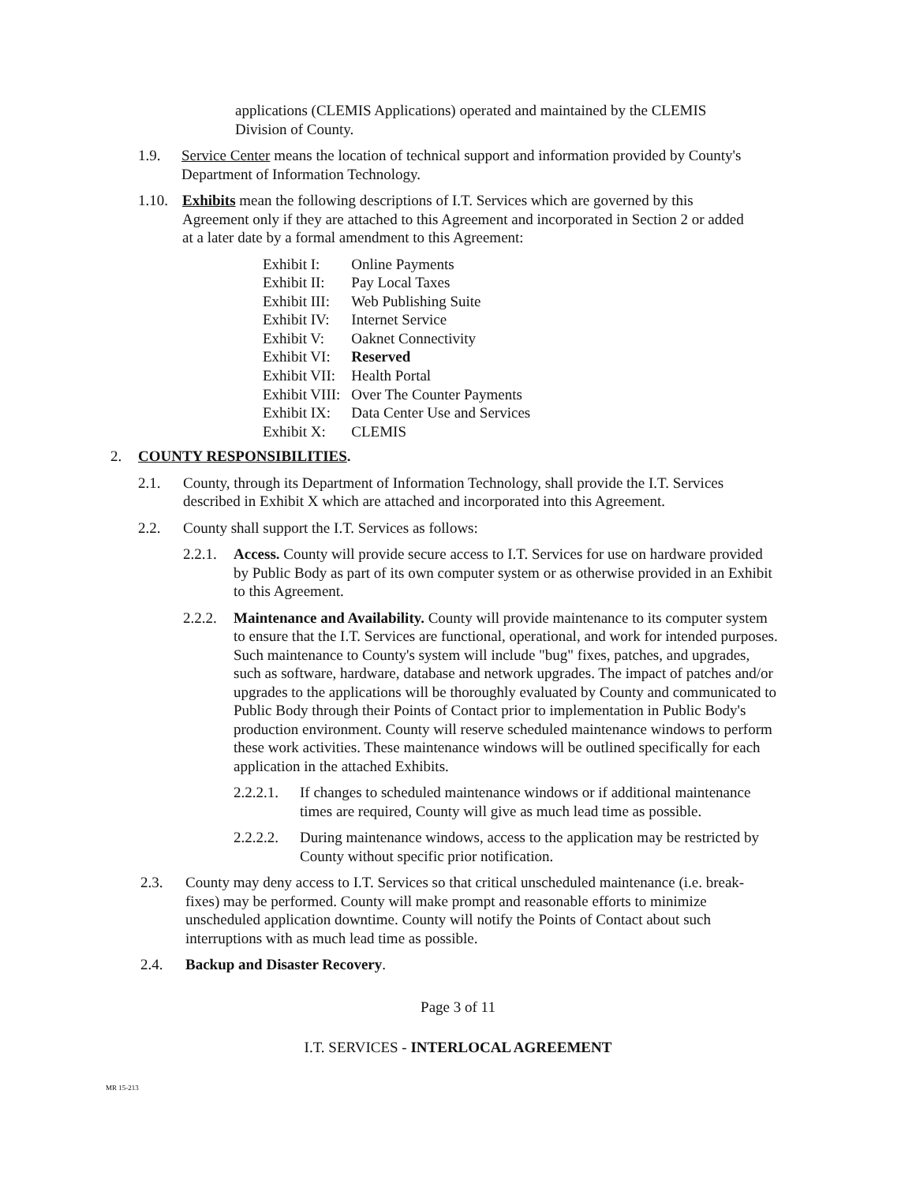applications (CLEMIS Applications) operated and maintained by the CLEMIS Division of County.
1.9. Service Center means the location of technical support and information provided by County's Department of Information Technology.
1.10. Exhibits mean the following descriptions of I.T. Services which are governed by this Agreement only if they are attached to this Agreement and incorporated in Section 2 or added at a later date by a formal amendment to this Agreement:
| Exhibit I: | Online Payments |
| Exhibit II: | Pay Local Taxes |
| Exhibit III: | Web Publishing Suite |
| Exhibit IV: | Internet Service |
| Exhibit V: | Oaknet Connectivity |
| Exhibit VI: | Reserved |
| Exhibit VII: | Health Portal |
| Exhibit VIII: | Over The Counter Payments |
| Exhibit IX: | Data Center Use and Services |
| Exhibit X: | CLEMIS |
2. COUNTY RESPONSIBILITIES.
2.1. County, through its Department of Information Technology, shall provide the I.T. Services described in Exhibit X which are attached and incorporated into this Agreement.
2.2. County shall support the I.T. Services as follows:
2.2.1. Access. County will provide secure access to I.T. Services for use on hardware provided by Public Body as part of its own computer system or as otherwise provided in an Exhibit to this Agreement.
2.2.2. Maintenance and Availability. County will provide maintenance to its computer system to ensure that the I.T. Services are functional, operational, and work for intended purposes. Such maintenance to County's system will include "bug" fixes, patches, and upgrades, such as software, hardware, database and network upgrades. The impact of patches and/or upgrades to the applications will be thoroughly evaluated by County and communicated to Public Body through their Points of Contact prior to implementation in Public Body's production environment. County will reserve scheduled maintenance windows to perform these work activities. These maintenance windows will be outlined specifically for each application in the attached Exhibits.
2.2.2.1. If changes to scheduled maintenance windows or if additional maintenance times are required, County will give as much lead time as possible.
2.2.2.2. During maintenance windows, access to the application may be restricted by County without specific prior notification.
2.3. County may deny access to I.T. Services so that critical unscheduled maintenance (i.e. break-fixes) may be performed. County will make prompt and reasonable efforts to minimize unscheduled application downtime. County will notify the Points of Contact about such interruptions with as much lead time as possible.
2.4. Backup and Disaster Recovery.
Page 3 of 11
I.T. SERVICES - INTERLOCAL AGREEMENT
MR 15-213